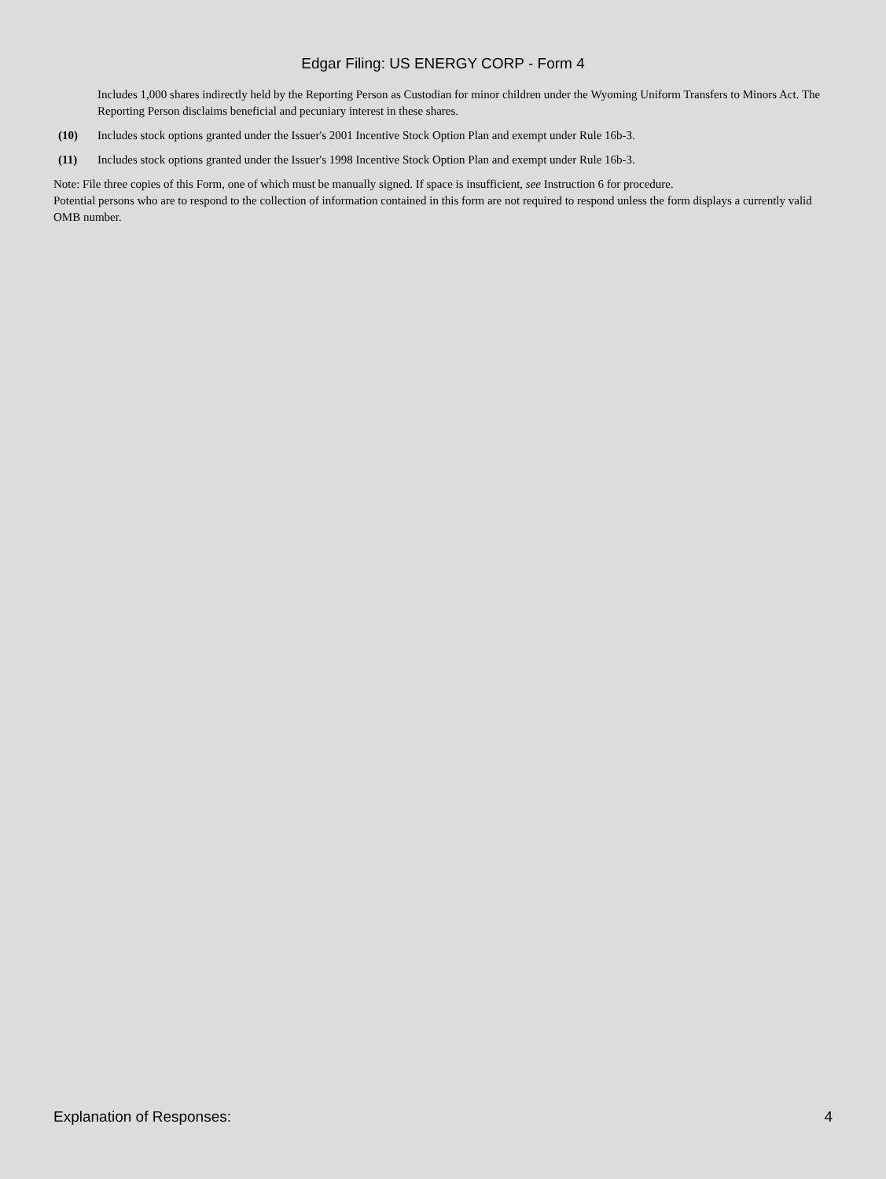Edgar Filing: US ENERGY CORP - Form 4
Includes 1,000 shares indirectly held by the Reporting Person as Custodian for minor children under the Wyoming Uniform Transfers to Minors Act. The Reporting Person disclaims beneficial and pecuniary interest in these shares.
(10) Includes stock options granted under the Issuer's 2001 Incentive Stock Option Plan and exempt under Rule 16b-3.
(11) Includes stock options granted under the Issuer's 1998 Incentive Stock Option Plan and exempt under Rule 16b-3.
Note: File three copies of this Form, one of which must be manually signed. If space is insufficient, see Instruction 6 for procedure.
Potential persons who are to respond to the collection of information contained in this form are not required to respond unless the form displays a currently valid OMB number.
Explanation of Responses: 4